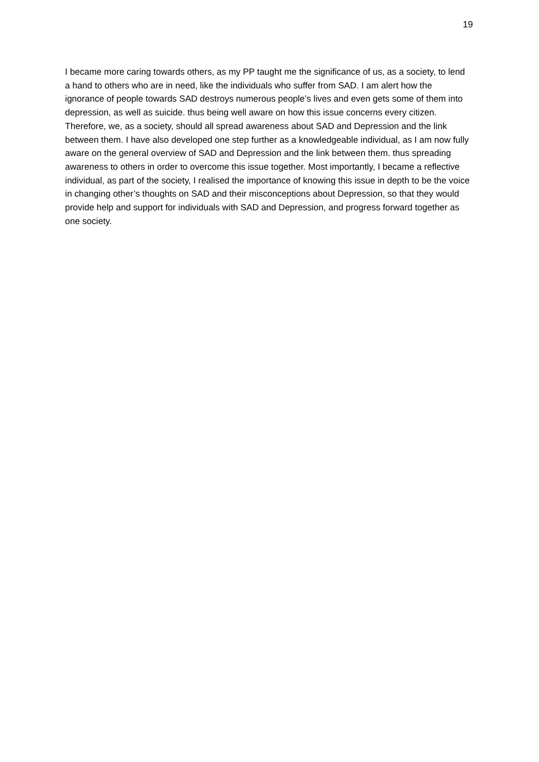19
I became more caring towards others, as my PP taught me the significance of us, as a society, to lend a hand to others who are in need, like the individuals who suffer from SAD. I am alert how the ignorance of people towards SAD destroys numerous people’s lives and even gets some of them into depression, as well as suicide. thus being well aware on how this issue concerns every citizen. Therefore, we, as a society, should all spread awareness about SAD and Depression and the link between them. I have also developed one step further as a knowledgeable individual, as I am now fully aware on the general overview of SAD and Depression and the link between them. thus spreading awareness to others in order to overcome this issue together. Most importantly, I became a reflective individual, as part of the society, I realised the importance of knowing this issue in depth to be the voice in changing other’s thoughts on SAD and their misconceptions about Depression, so that they would provide help and support for individuals with SAD and Depression, and progress forward together as one society.